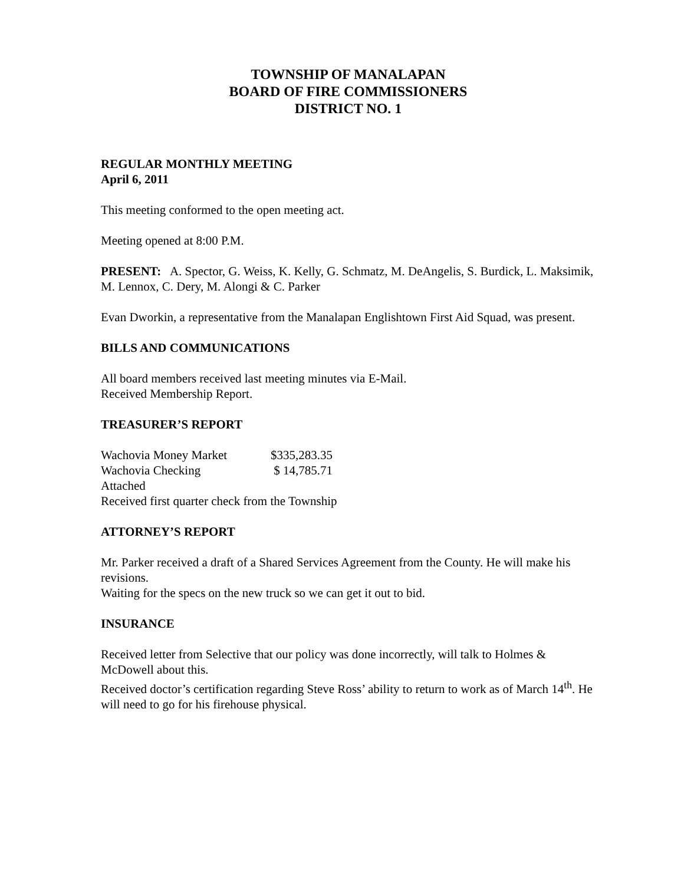TOWNSHIP OF MANALAPAN
BOARD OF FIRE COMMISSIONERS
DISTRICT NO. 1
REGULAR MONTHLY MEETING
April 6, 2011
This meeting conformed to the open meeting act.
Meeting opened at 8:00 P.M.
PRESENT: A. Spector, G. Weiss, K. Kelly, G. Schmatz, M. DeAngelis, S. Burdick, L. Maksimik, M. Lennox, C. Dery, M. Alongi & C. Parker
Evan Dworkin, a representative from the Manalapan Englishtown First Aid Squad, was present.
BILLS AND COMMUNICATIONS
All board members received last meeting minutes via E-Mail.
Received Membership Report.
TREASURER’S REPORT
| Wachovia Money Market | $335,283.35 |
| Wachovia Checking | $ 14,785.71 |
Attached
Received first quarter check from the Township
ATTORNEY’S REPORT
Mr. Parker received a draft of a Shared Services Agreement from the County. He will make his revisions.
Waiting for the specs on the new truck so we can get it out to bid.
INSURANCE
Received letter from Selective that our policy was done incorrectly, will talk to Holmes & McDowell about this.
Received doctor’s certification regarding Steve Ross’ ability to return to work as of March 14<sup>th</sup>. He will need to go for his firehouse physical.